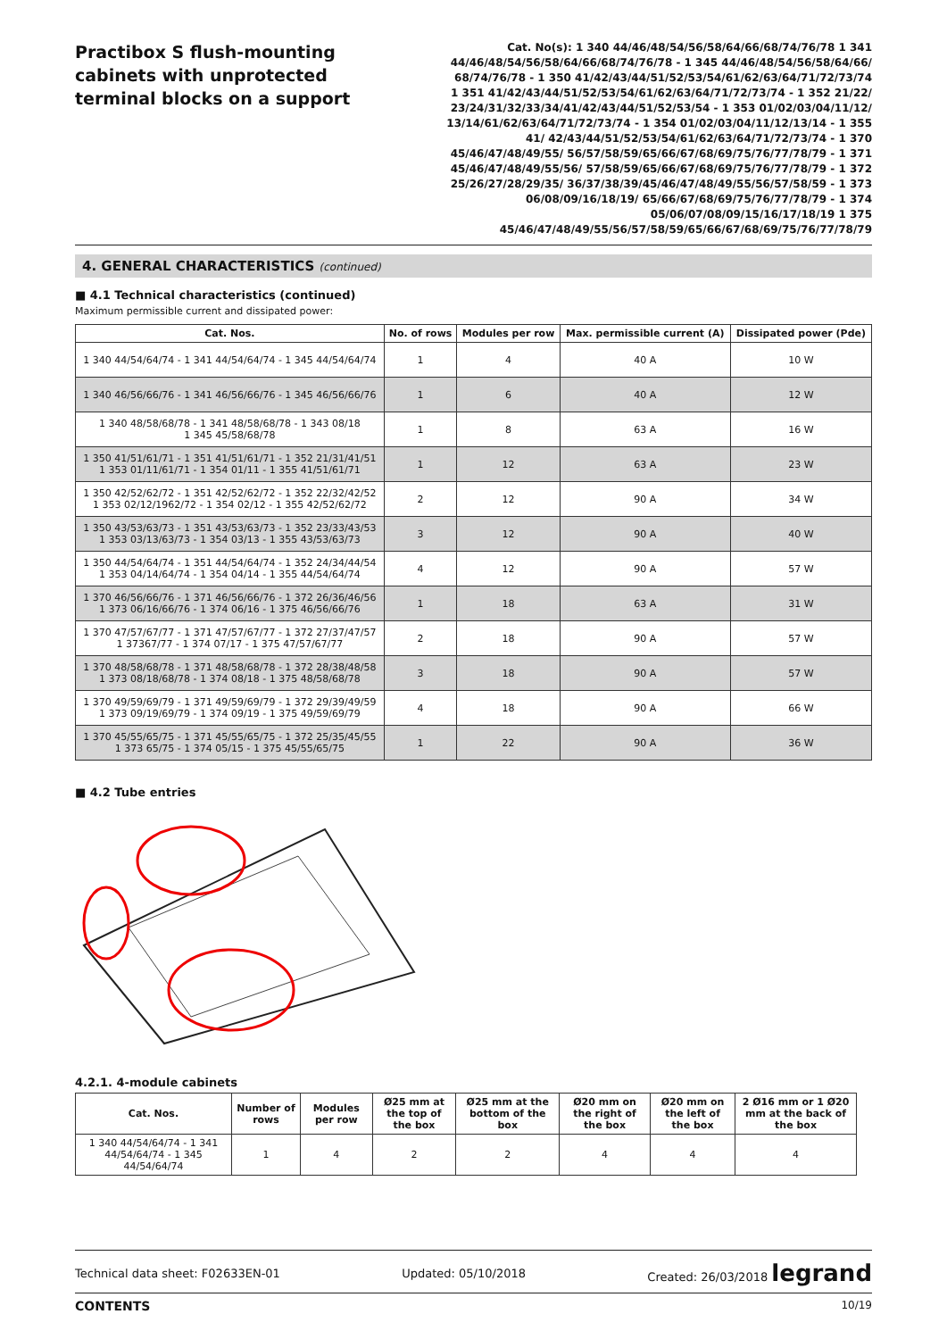Practibox S flush-mounting cabinets with unprotected terminal blocks on a support
Cat. No(s): 1 340 44/46/48/54/56/58/64/66/68/74/76/78 1 341 44/46/48/54/56/58/64/66/68/74/76/78 - 1 345 44/46/48/54/56/58/64/66/ 68/74/76/78 - 1 350 41/42/43/44/51/52/53/54/61/62/63/64/71/72/73/74 1 351 41/42/43/44/51/52/53/54/61/62/63/64/71/72/73/74 - 1 352 21/22/ 23/24/31/32/33/34/41/42/43/44/51/52/53/54 - 1 353 01/02/03/04/11/12/ 13/14/61/62/63/64/71/72/73/74 - 1 354 01/02/03/04/11/12/13/14 - 1 355 41/ 42/43/44/51/52/53/54/61/62/63/64/71/72/73/74 - 1 370 45/46/47/48/49/55/ 56/57/58/59/65/66/67/68/69/75/76/77/78/79 - 1 371 45/46/47/48/49/55/56/ 57/58/59/65/66/67/68/69/75/76/77/78/79 - 1 372 25/26/27/28/29/35/ 36/37/38/39/45/46/47/48/49/55/56/57/58/59 - 1 373 06/08/09/16/18/19/ 65/66/67/68/69/75/76/77/78/79 - 1 374 05/06/07/08/09/15/16/17/18/19 1 375 45/46/47/48/49/55/56/57/58/59/65/66/67/68/69/75/76/77/78/79
4. GENERAL CHARACTERISTICS (continued)
■ 4.1 Technical characteristics (continued)
Maximum permissible current and dissipated power:
| Cat. Nos. | No. of rows | Modules per row | Max. permissible current (A) | Dissipated power (Pde) |
| --- | --- | --- | --- | --- |
| 1 340 44/54/64/74 - 1 341 44/54/64/74 - 1 345 44/54/64/74 | 1 | 4 | 40 A | 10 W |
| 1 340 46/56/66/76 - 1 341 46/56/66/76 - 1 345 46/56/66/76 | 1 | 6 | 40 A | 12 W |
| 1 340 48/58/68/78 - 1 341 48/58/68/78 - 1 343 08/18 1 345 45/58/68/78 | 1 | 8 | 63 A | 16 W |
| 1 350 41/51/61/71 - 1 351 41/51/61/71 - 1 352 21/31/41/51 1 353 01/11/61/71 - 1 354 01/11 - 1 355 41/51/61/71 | 1 | 12 | 63 A | 23 W |
| 1 350 42/52/62/72 - 1 351 42/52/62/72 - 1 352 22/32/42/52 1 353 02/12/1962/72 - 1 354 02/12 - 1 355 42/52/62/72 | 2 | 12 | 90 A | 34 W |
| 1 350 43/53/63/73 - 1 351 43/53/63/73 - 1 352 23/33/43/53 1 353 03/13/63/73 - 1 354 03/13 - 1 355 43/53/63/73 | 3 | 12 | 90 A | 40 W |
| 1 350 44/54/64/74 - 1 351 44/54/64/74 - 1 352 24/34/44/54 1 353 04/14/64/74 - 1 354 04/14 - 1 355 44/54/64/74 | 4 | 12 | 90 A | 57 W |
| 1 370 46/56/66/76 - 1 371 46/56/66/76 - 1 372 26/36/46/56 1 373 06/16/66/76 - 1 374 06/16 - 1 375 46/56/66/76 | 1 | 18 | 63 A | 31 W |
| 1 370 47/57/67/77 - 1 371 47/57/67/77 - 1 372 27/37/47/57 1 37367/77 - 1 374 07/17 - 1 375 47/57/67/77 | 2 | 18 | 90 A | 57 W |
| 1 370 48/58/68/78 - 1 371 48/58/68/78 - 1 372 28/38/48/58 1 373 08/18/68/78 - 1 374 08/18 - 1 375 48/58/68/78 | 3 | 18 | 90 A | 57 W |
| 1 370 49/59/69/79 - 1 371 49/59/69/79 - 1 372 29/39/49/59 1 373 09/19/69/79 - 1 374 09/19 - 1 375 49/59/69/79 | 4 | 18 | 90 A | 66 W |
| 1 370 45/55/65/75 - 1 371 45/55/65/75 - 1 372 25/35/45/55 1 373 65/75 - 1 374 05/15 - 1 375 45/55/65/75 | 1 | 22 | 90 A | 36 W |
■ 4.2 Tube entries
4.2.1. 4-module cabinets
| Cat. Nos. | Number of rows | Modules per row | Ø25 mm at the top of the box | Ø25 mm at the bottom of the box | Ø20 mm on the right of the box | Ø20 mm on the left of the box | 2 Ø16 mm or 1 Ø20 mm at the back of the box |
| --- | --- | --- | --- | --- | --- | --- | --- |
| 1 340 44/54/64/74 - 1 341 44/54/64/74 - 1 345 44/54/64/74 | 1 | 4 | 2 | 2 | 4 | 4 | 4 |
Technical data sheet: F02633EN-01 Updated: 05/10/2018 Created: 26/03/2018 legrand
CONTENTS 10/19